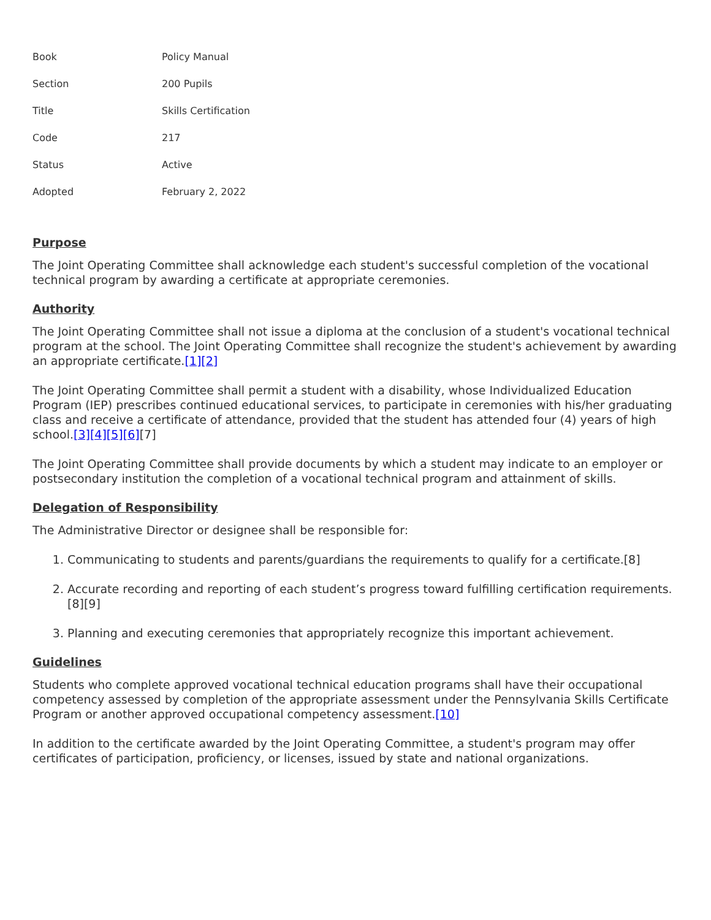| Book | Policy Manual |
| Section | 200 Pupils |
| Title | Skills Certification |
| Code | 217 |
| Status | Active |
| Adopted | February 2, 2022 |
Purpose
The Joint Operating Committee shall acknowledge each student's successful completion of the vocational technical program by awarding a certificate at appropriate ceremonies.
Authority
The Joint Operating Committee shall not issue a diploma at the conclusion of a student's vocational technical program at the school. The Joint Operating Committee shall recognize the student's achievement by awarding an appropriate certificate.[1][2]
The Joint Operating Committee shall permit a student with a disability, whose Individualized Education Program (IEP) prescribes continued educational services, to participate in ceremonies with his/her graduating class and receive a certificate of attendance, provided that the student has attended four (4) years of high school.[3][4][5][6][7]
The Joint Operating Committee shall provide documents by which a student may indicate to an employer or postsecondary institution the completion of a vocational technical program and attainment of skills.
Delegation of Responsibility
The Administrative Director or designee shall be responsible for:
1. Communicating to students and parents/guardians the requirements to qualify for a certificate.[8]
2. Accurate recording and reporting of each student’s progress toward fulfilling certification requirements.[8][9]
3. Planning and executing ceremonies that appropriately recognize this important achievement.
Guidelines
Students who complete approved vocational technical education programs shall have their occupational competency assessed by completion of the appropriate assessment under the Pennsylvania Skills Certificate Program or another approved occupational competency assessment.[10]
In addition to the certificate awarded by the Joint Operating Committee, a student's program may offer certificates of participation, proficiency, or licenses, issued by state and national organizations.